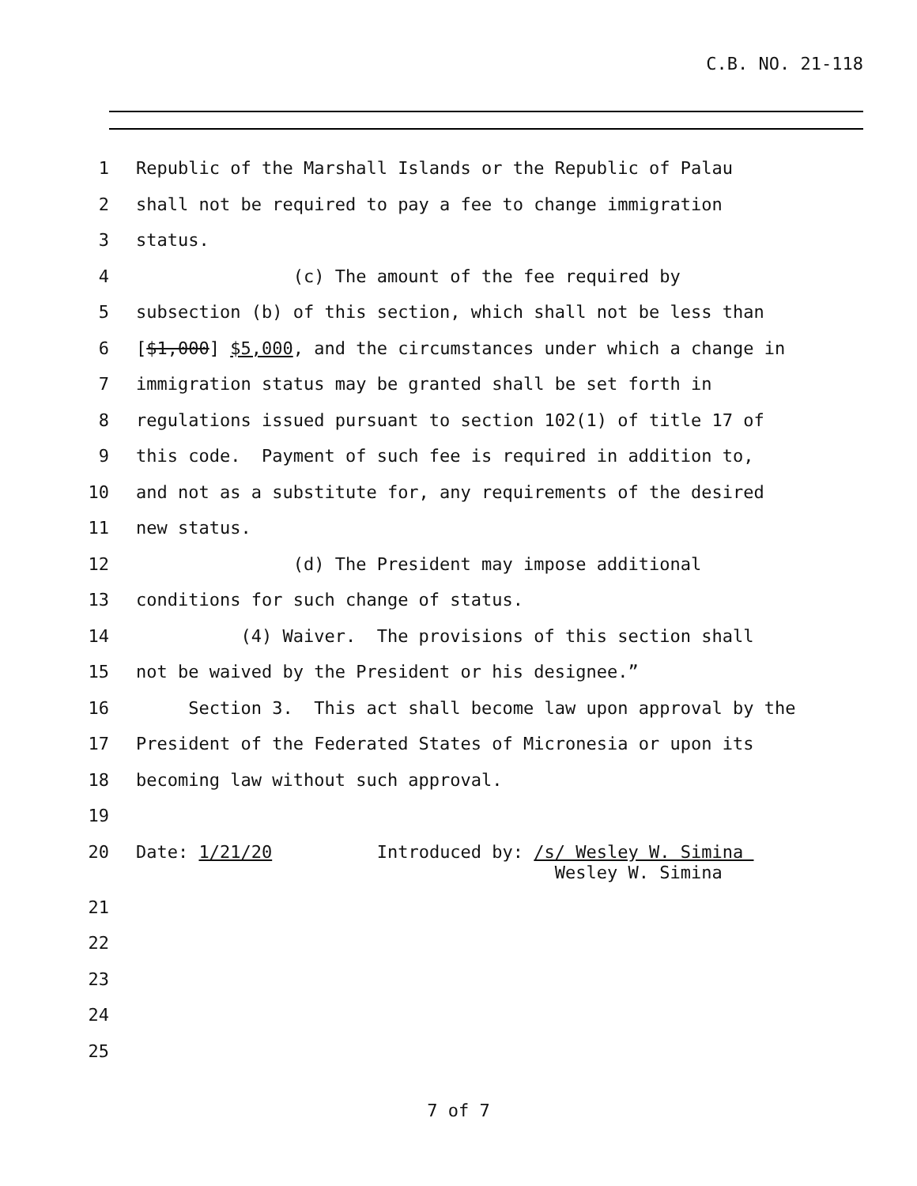C.B. NO. 21-118
1 Republic of the Marshall Islands or the Republic of Palau
2 shall not be required to pay a fee to change immigration
3 status.
4 (c) The amount of the fee required by
5 subsection (b) of this section, which shall not be less than
6 [$1,000] $5,000, and the circumstances under which a change in
7 immigration status may be granted shall be set forth in
8 regulations issued pursuant to section 102(1) of title 17 of
9 this code. Payment of such fee is required in addition to,
10 and not as a substitute for, any requirements of the desired
11 new status.
12 (d) The President may impose additional
13 conditions for such change of status.
14 (4) Waiver. The provisions of this section shall
15 not be waived by the President or his designee.”
16 Section 3. This act shall become law upon approval by the
17 President of the Federated States of Micronesia or upon its
18 becoming law without such approval.
19
20 Date: 1/21/20 Introduced by: /s/ Wesley W. Simina Wesley W. Simina
21
22
23
24
25
7 of 7